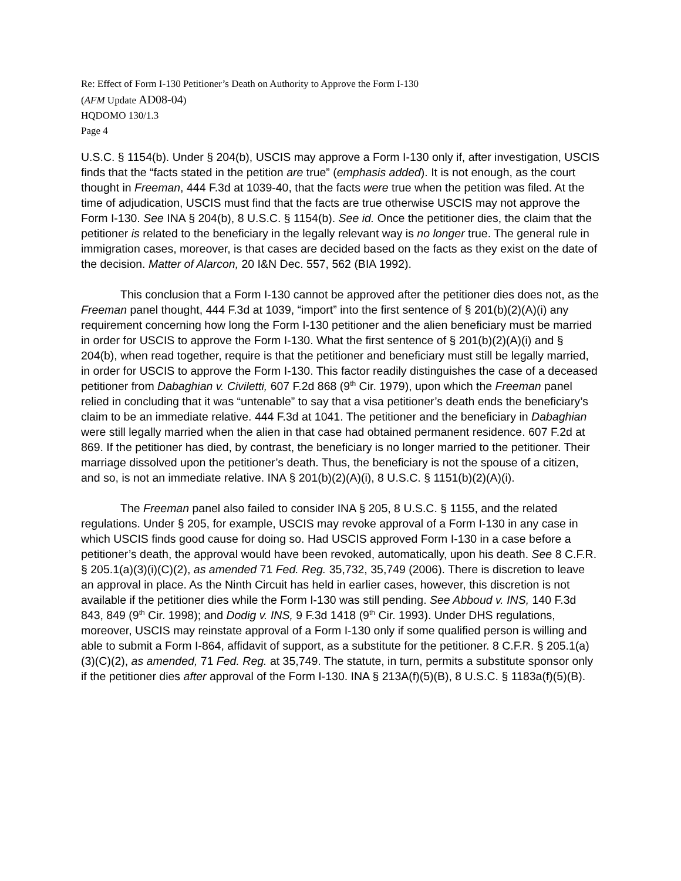Re: Effect of Form I-130 Petitioner’s Death on Authority to Approve the Form I-130
(AFM Update AD08-04)
HQDOMO 130/1.3
Page 4
U.S.C. § 1154(b). Under § 204(b), USCIS may approve a Form I-130 only if, after investigation, USCIS finds that the “facts stated in the petition are true” (emphasis added). It is not enough, as the court thought in Freeman, 444 F.3d at 1039-40, that the facts were true when the petition was filed. At the time of adjudication, USCIS must find that the facts are true otherwise USCIS may not approve the Form I-130. See INA § 204(b), 8 U.S.C. § 1154(b). See id. Once the petitioner dies, the claim that the petitioner is related to the beneficiary in the legally relevant way is no longer true. The general rule in immigration cases, moreover, is that cases are decided based on the facts as they exist on the date of the decision. Matter of Alarcon, 20 I&N Dec. 557, 562 (BIA 1992).
This conclusion that a Form I-130 cannot be approved after the petitioner dies does not, as the Freeman panel thought, 444 F.3d at 1039, “import” into the first sentence of § 201(b)(2)(A)(i) any requirement concerning how long the Form I-130 petitioner and the alien beneficiary must be married in order for USCIS to approve the Form I-130. What the first sentence of § 201(b)(2)(A)(i) and § 204(b), when read together, require is that the petitioner and beneficiary must still be legally married, in order for USCIS to approve the Form I-130. This factor readily distinguishes the case of a deceased petitioner from Dabaghian v. Civiletti, 607 F.2d 868 (9<sup>th</sup> Cir. 1979), upon which the Freeman panel relied in concluding that it was “untenable” to say that a visa petitioner’s death ends the beneficiary’s claim to be an immediate relative. 444 F.3d at 1041. The petitioner and the beneficiary in Dabaghian were still legally married when the alien in that case had obtained permanent residence. 607 F.2d at 869. If the petitioner has died, by contrast, the beneficiary is no longer married to the petitioner. Their marriage dissolved upon the petitioner’s death. Thus, the beneficiary is not the spouse of a citizen, and so, is not an immediate relative. INA § 201(b)(2)(A)(i), 8 U.S.C. § 1151(b)(2)(A)(i).
The Freeman panel also failed to consider INA § 205, 8 U.S.C. § 1155, and the related regulations. Under § 205, for example, USCIS may revoke approval of a Form I-130 in any case in which USCIS finds good cause for doing so. Had USCIS approved Form I-130 in a case before a petitioner’s death, the approval would have been revoked, automatically, upon his death. See 8 C.F.R. § 205.1(a)(3)(i)(C)(2), as amended 71 Fed. Reg. 35,732, 35,749 (2006). There is discretion to leave an approval in place. As the Ninth Circuit has held in earlier cases, however, this discretion is not available if the petitioner dies while the Form I-130 was still pending. See Abboud v. INS, 140 F.3d 843, 849 (9<sup>th</sup> Cir. 1998); and Dodig v. INS, 9 F.3d 1418 (9<sup>th</sup> Cir. 1993). Under DHS regulations, moreover, USCIS may reinstate approval of a Form I-130 only if some qualified person is willing and able to submit a Form I-864, affidavit of support, as a substitute for the petitioner. 8 C.F.R. § 205.1(a)(3)(C)(2), as amended, 71 Fed. Reg. at 35,749. The statute, in turn, permits a substitute sponsor only if the petitioner dies after approval of the Form I-130. INA § 213A(f)(5)(B), 8 U.S.C. § 1183a(f)(5)(B).